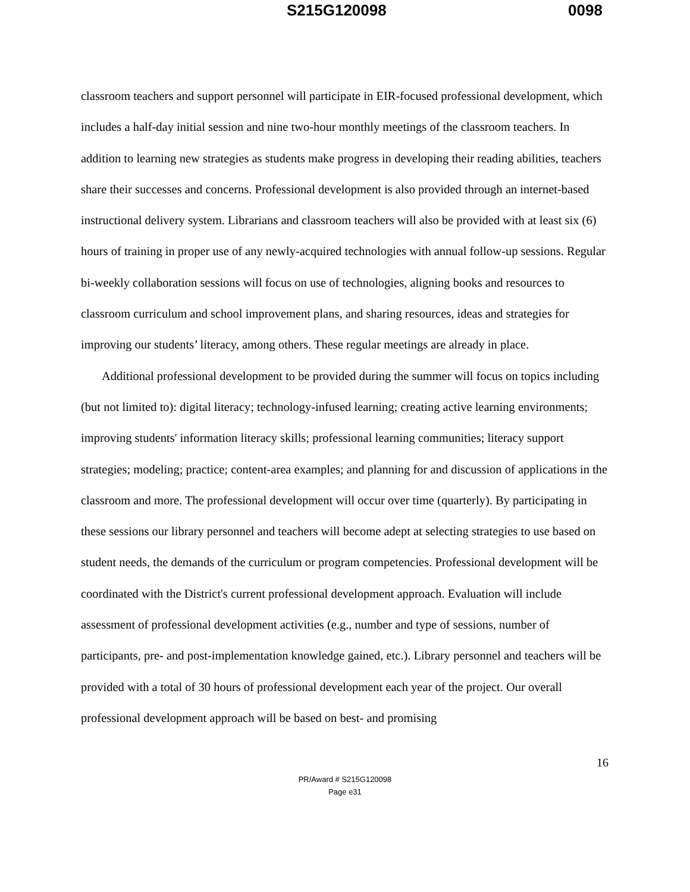S215G120098 0098
classroom teachers and support personnel will participate in EIR-focused professional development, which includes a half-day initial session and nine two-hour monthly meetings of the classroom teachers. In addition to learning new strategies as students make progress in developing their reading abilities, teachers share their successes and concerns. Professional development is also provided through an internet-based instructional delivery system. Librarians and classroom teachers will also be provided with at least six (6) hours of training in proper use of any newly-acquired technologies with annual follow-up sessions. Regular bi-weekly collaboration sessions will focus on use of technologies, aligning books and resources to classroom curriculum and school improvement plans, and sharing resources, ideas and strategies for improving our students’ literacy, among others. These regular meetings are already in place.
Additional professional development to be provided during the summer will focus on topics including (but not limited to): digital literacy; technology-infused learning; creating active learning environments; improving students' information literacy skills; professional learning communities; literacy support strategies; modeling; practice; content-area examples; and planning for and discussion of applications in the classroom and more. The professional development will occur over time (quarterly). By participating in these sessions our library personnel and teachers will become adept at selecting strategies to use based on student needs, the demands of the curriculum or program competencies. Professional development will be coordinated with the District's current professional development approach. Evaluation will include assessment of professional development activities (e.g., number and type of sessions, number of participants, pre- and post-implementation knowledge gained, etc.). Library personnel and teachers will be provided with a total of 30 hours of professional development each year of the project. Our overall professional development approach will be based on best- and promising
16
PR/Award # S215G120098
Page e31